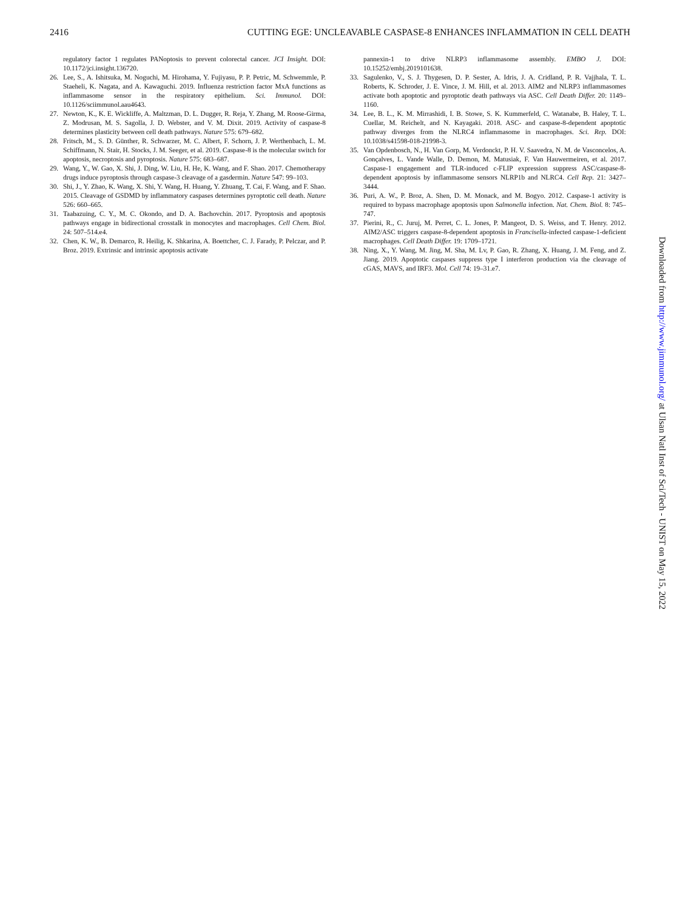2416 CUTTING EGE: UNCLEAVABLE CASPASE-8 ENHANCES INFLAMMATION IN CELL DEATH
regulatory factor 1 regulates PANoptosis to prevent colorectal cancer. JCI Insight. DOI: 10.1172/jci.insight.136720.
26. Lee, S., A. Ishitsuka, M. Noguchi, M. Hirohama, Y. Fujiyasu, P. P. Petric, M. Schwemmle, P. Staeheli, K. Nagata, and A. Kawaguchi. 2019. Influenza restriction factor MxA functions as inflammasome sensor in the respiratory epithelium. Sci. Immunol. DOI: 10.1126/sciimmunol.aau4643.
27. Newton, K., K. E. Wickliffe, A. Maltzman, D. L. Dugger, R. Reja, Y. Zhang, M. Roose-Girma, Z. Modrusan, M. S. Sagolla, J. D. Webster, and V. M. Dixit. 2019. Activity of caspase-8 determines plasticity between cell death pathways. Nature 575: 679–682.
28. Fritsch, M., S. D. Günther, R. Schwarzer, M. C. Albert, F. Schorn, J. P. Werthenbach, L. M. Schiffmann, N. Stair, H. Stocks, J. M. Seeger, et al. 2019. Caspase-8 is the molecular switch for apoptosis, necroptosis and pyroptosis. Nature 575: 683–687.
29. Wang, Y., W. Gao, X. Shi, J. Ding, W. Liu, H. He, K. Wang, and F. Shao. 2017. Chemotherapy drugs induce pyroptosis through caspase-3 cleavage of a gasdermin. Nature 547: 99–103.
30. Shi, J., Y. Zhao, K. Wang, X. Shi, Y. Wang, H. Huang, Y. Zhuang, T. Cai, F. Wang, and F. Shao. 2015. Cleavage of GSDMD by inflammatory caspases determines pyroptotic cell death. Nature 526: 660–665.
31. Taabazuing, C. Y., M. C. Okondo, and D. A. Bachovchin. 2017. Pyroptosis and apoptosis pathways engage in bidirectional crosstalk in monocytes and macrophages. Cell Chem. Biol. 24: 507–514.e4.
32. Chen, K. W., B. Demarco, R. Heilig, K. Shkarina, A. Boettcher, C. J. Farady, P. Pelczar, and P. Broz. 2019. Extrinsic and intrinsic apoptosis activate
pannexin-1 to drive NLRP3 inflammasome assembly. EMBO J. DOI: 10.15252/embj.2019101638.
33. Sagulenko, V., S. J. Thygesen, D. P. Sester, A. Idris, J. A. Cridland, P. R. Vajjhala, T. L. Roberts, K. Schroder, J. E. Vince, J. M. Hill, et al. 2013. AIM2 and NLRP3 inflammasomes activate both apoptotic and pyroptotic death pathways via ASC. Cell Death Differ. 20: 1149–1160.
34. Lee, B. L., K. M. Mirrashidi, I. B. Stowe, S. K. Kummerfeld, C. Watanabe, B. Haley, T. L. Cuellar, M. Reichelt, and N. Kayagaki. 2018. ASC- and caspase-8-dependent apoptotic pathway diverges from the NLRC4 inflammasome in macrophages. Sci. Rep. DOI: 10.1038/s41598-018-21998-3.
35. Van Opdenbosch, N., H. Van Gorp, M. Verdonckt, P. H. V. Saavedra, N. M. de Vasconcelos, A. Gonçalves, L. Vande Walle, D. Demon, M. Matusiak, F. Van Hauwermeiren, et al. 2017. Caspase-1 engagement and TLR-induced c-FLIP expression suppress ASC/caspase-8-dependent apoptosis by inflammasome sensors NLRP1b and NLRC4. Cell Rep. 21: 3427–3444.
36. Puri, A. W., P. Broz, A. Shen, D. M. Monack, and M. Bogyo. 2012. Caspase-1 activity is required to bypass macrophage apoptosis upon Salmonella infection. Nat. Chem. Biol. 8: 745–747.
37. Pierini, R., C. Juruj, M. Perret, C. L. Jones, P. Mangeot, D. S. Weiss, and T. Henry. 2012. AIM2/ASC triggers caspase-8-dependent apoptosis in Francisella-infected caspase-1-deficient macrophages. Cell Death Differ. 19: 1709–1721.
38. Ning, X., Y. Wang, M. Jing, M. Sha, M. Lv, P. Gao, R. Zhang, X. Huang, J. M. Feng, and Z. Jiang. 2019. Apoptotic caspases suppress type I interferon production via the cleavage of cGAS, MAVS, and IRF3. Mol. Cell 74: 19–31.e7.
Downloaded from http://www.jimmunol.org/ at Ulsan Natl Inst of Sci/Tech - UNIST on May 15, 2022